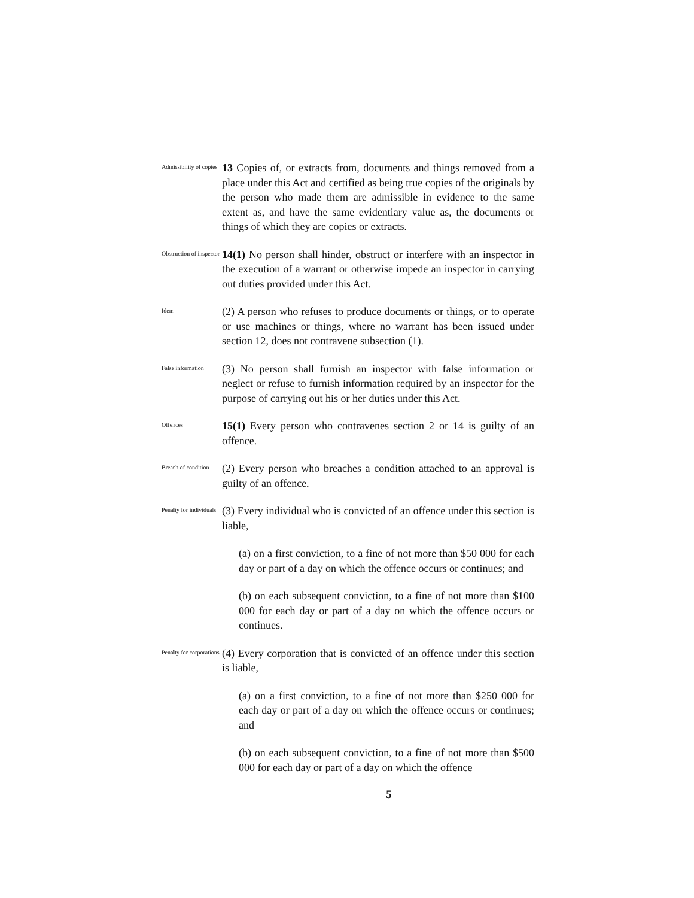Admissibility of copies
13 Copies of, or extracts from, documents and things removed from a place under this Act and certified as being true copies of the originals by the person who made them are admissible in evidence to the same extent as, and have the same evidentiary value as, the documents or things of which they are copies or extracts.
Obstruction of inspector
14(1) No person shall hinder, obstruct or interfere with an inspector in the execution of a warrant or otherwise impede an inspector in carrying out duties provided under this Act.
Idem
(2) A person who refuses to produce documents or things, or to operate or use machines or things, where no warrant has been issued under section 12, does not contravene subsection (1).
False information
(3) No person shall furnish an inspector with false information or neglect or refuse to furnish information required by an inspector for the purpose of carrying out his or her duties under this Act.
Offences
15(1) Every person who contravenes section 2 or 14 is guilty of an offence.
Breach of condition
(2) Every person who breaches a condition attached to an approval is guilty of an offence.
Penalty for individuals
(3) Every individual who is convicted of an offence under this section is liable,
(a) on a first conviction, to a fine of not more than $50 000 for each day or part of a day on which the offence occurs or continues; and
(b) on each subsequent conviction, to a fine of not more than $100 000 for each day or part of a day on which the offence occurs or continues.
Penalty for corporations
(4) Every corporation that is convicted of an offence under this section is liable,
(a) on a first conviction, to a fine of not more than $250 000 for each day or part of a day on which the offence occurs or continues; and
(b) on each subsequent conviction, to a fine of not more than $500 000 for each day or part of a day on which the offence
5